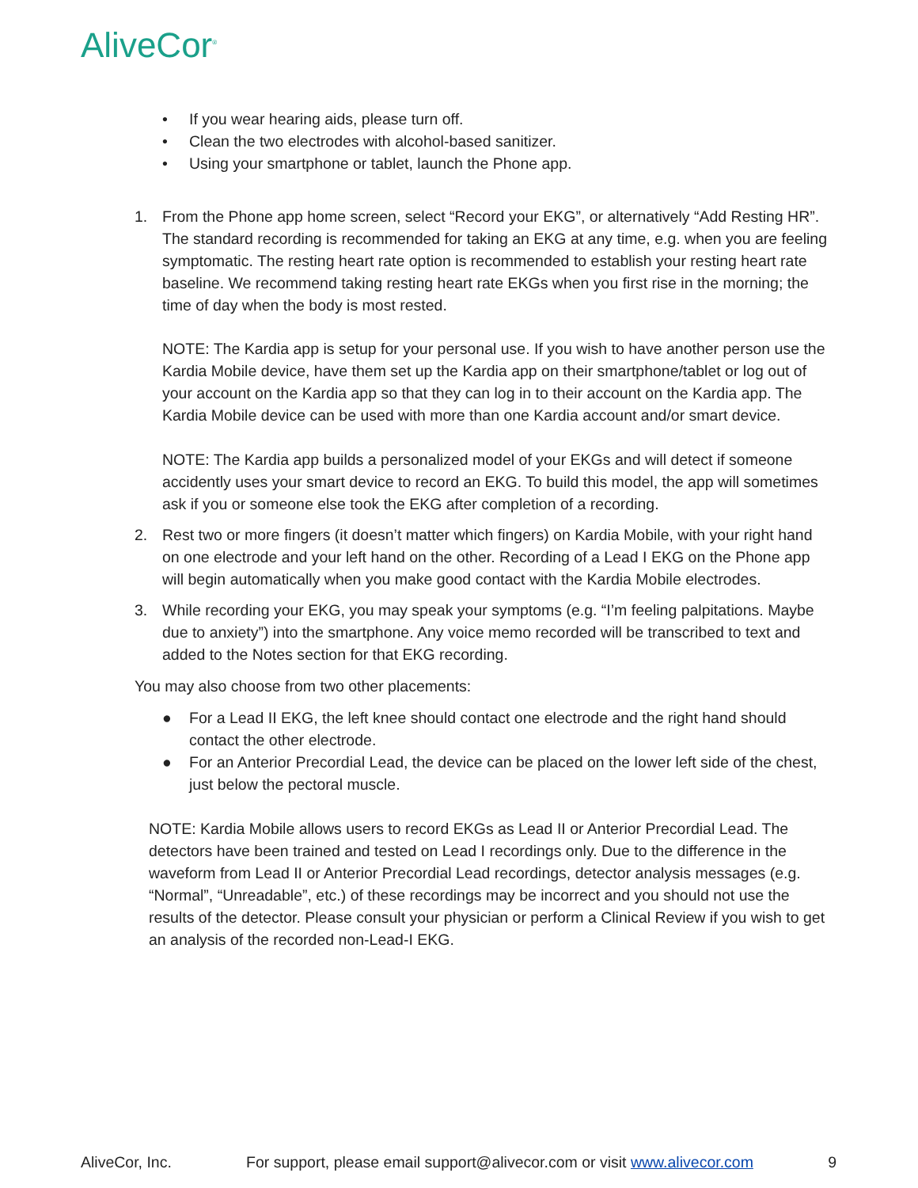AliveCor<sup>®</sup>
• If you wear hearing aids, please turn off.
• Clean the two electrodes with alcohol-based sanitizer.
• Using your smartphone or tablet, launch the Phone app.
1. From the Phone app home screen, select “Record your EKG”, or alternatively “Add Resting HR”. The standard recording is recommended for taking an EKG at any time, e.g. when you are feeling symptomatic. The resting heart rate option is recommended to establish your resting heart rate baseline. We recommend taking resting heart rate EKGs when you first rise in the morning; the time of day when the body is most rested.
NOTE: The Kardia app is setup for your personal use. If you wish to have another person use the Kardia Mobile device, have them set up the Kardia app on their smartphone/tablet or log out of your account on the Kardia app so that they can log in to their account on the Kardia app. The Kardia Mobile device can be used with more than one Kardia account and/or smart device.
NOTE: The Kardia app builds a personalized model of your EKGs and will detect if someone accidently uses your smart device to record an EKG. To build this model, the app will sometimes ask if you or someone else took the EKG after completion of a recording.
2. Rest two or more fingers (it doesn’t matter which fingers) on Kardia Mobile, with your right hand on one electrode and your left hand on the other. Recording of a Lead I EKG on the Phone app will begin automatically when you make good contact with the Kardia Mobile electrodes.
3. While recording your EKG, you may speak your symptoms (e.g. “I’m feeling palpitations. Maybe due to anxiety”) into the smartphone. Any voice memo recorded will be transcribed to text and added to the Notes section for that EKG recording.
You may also choose from two other placements:
● For a Lead II EKG, the left knee should contact one electrode and the right hand should contact the other electrode.
● For an Anterior Precordial Lead, the device can be placed on the lower left side of the chest, just below the pectoral muscle.
NOTE: Kardia Mobile allows users to record EKGs as Lead II or Anterior Precordial Lead. The detectors have been trained and tested on Lead I recordings only. Due to the difference in the waveform from Lead II or Anterior Precordial Lead recordings, detector analysis messages (e.g. “Normal”, “Unreadable”, etc.) of these recordings may be incorrect and you should not use the results of the detector. Please consult your physician or perform a Clinical Review if you wish to get an analysis of the recorded non-Lead-I EKG.
AliveCor, Inc. For support, please email support@alivecor.com or visit www.alivecor.com 9